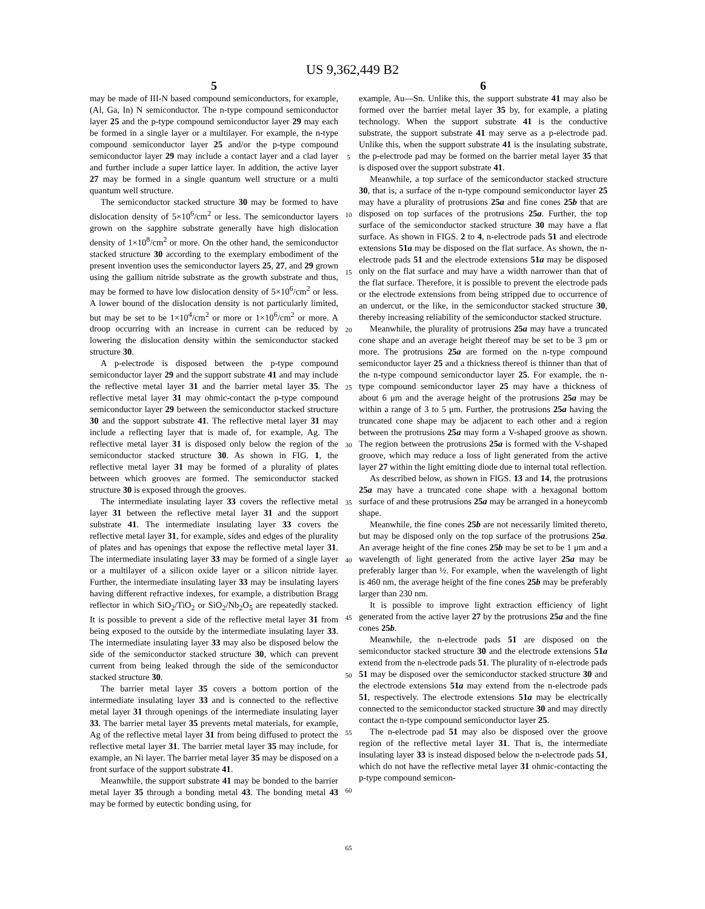US 9,362,449 B2
5
may be made of III-N based compound semiconductors, for example, (Al, Ga, In) N semiconductor. The n-type compound semiconductor layer 25 and the p-type compound semiconductor layer 29 may each be formed in a single layer or a multilayer. For example, the n-type compound semiconductor layer 25 and/or the p-type compound semiconductor layer 29 may include a contact layer and a clad layer and further include a super lattice layer. In addition, the active layer 27 may be formed in a single quantum well structure or a multi quantum well structure.
The semiconductor stacked structure 30 may be formed to have dislocation density of 5×10<sup>6</sup>/cm<sup>2</sup> or less. The semiconductor layers grown on the sapphire substrate generally have high dislocation density of 1×10<sup>8</sup>/cm<sup>2</sup> or more. On the other hand, the semiconductor stacked structure 30 according to the exemplary embodiment of the present invention uses the semiconductor layers 25, 27, and 29 grown using the gallium nitride substrate as the growth substrate and thus, may be formed to have low dislocation density of 5×10<sup>6</sup>/cm<sup>2</sup> or less. A lower bound of the dislocation density is not particularly limited, but may be set to be 1×10<sup>4</sup>/cm<sup>2</sup> or more or 1×10<sup>6</sup>/cm<sup>2</sup> or more. A droop occurring with an increase in current can be reduced by lowering the dislocation density within the semiconductor stacked structure 30.
A p-electrode is disposed between the p-type compound semiconductor layer 29 and the support substrate 41 and may include the reflective metal layer 31 and the barrier metal layer 35. The reflective metal layer 31 may ohmic-contact the p-type compound semiconductor layer 29 between the semiconductor stacked structure 30 and the support substrate 41. The reflective metal layer 31 may include a reflecting layer that is made of, for example, Ag. The reflective metal layer 31 is disposed only below the region of the semiconductor stacked structure 30. As shown in FIG. 1, the reflective metal layer 31 may be formed of a plurality of plates between which grooves are formed. The semiconductor stacked structure 30 is exposed through the grooves.
The intermediate insulating layer 33 covers the reflective metal layer 31 between the reflective metal layer 31 and the support substrate 41. The intermediate insulating layer 33 covers the reflective metal layer 31, for example, sides and edges of the plurality of plates and has openings that expose the reflective metal layer 31. The intermediate insulating layer 33 may be formed of a single layer or a multilayer of a silicon oxide layer or a silicon nitride layer. Further, the intermediate insulating layer 33 may be insulating layers having different refractive indexes, for example, a distribution Bragg reflector in which SiO<sub>2</sub>/TiO<sub>2</sub> or SiO<sub>2</sub>/Nb<sub>2</sub>O<sub>5</sub> are repeatedly stacked. It is possible to prevent a side of the reflective metal layer 31 from being exposed to the outside by the intermediate insulating layer 33. The intermediate insulating layer 33 may also be disposed below the side of the semiconductor stacked structure 30, which can prevent current from being leaked through the side of the semiconductor stacked structure 30.
The barrier metal layer 35 covers a bottom portion of the intermediate insulating layer 33 and is connected to the reflective metal layer 31 through openings of the intermediate insulating layer 33. The barrier metal layer 35 prevents metal materials, for example, Ag of the reflective metal layer 31 from being diffused to protect the reflective metal layer 31. The barrier metal layer 35 may include, for example, an Ni layer. The barrier metal layer 35 may be disposed on a front surface of the support substrate 41.
Meanwhile, the support substrate 41 may be bonded to the barrier metal layer 35 through a bonding metal 43. The bonding metal 43 may be formed by eutectic bonding using, for
5
10
15
20
25
30
35
40
45
50
55
60
65
6
example, Au—Sn. Unlike this, the support substrate 41 may also be formed over the barrier metal layer 35 by, for example, a plating technology. When the support substrate 41 is the conductive substrate, the support substrate 41 may serve as a p-electrode pad. Unlike this, when the support substrate 41 is the insulating substrate, the p-electrode pad may be formed on the barrier metal layer 35 that is disposed over the support substrate 41.
Meanwhile, a top surface of the semiconductor stacked structure 30, that is, a surface of the n-type compound semiconductor layer 25 may have a plurality of protrusions 25a and fine cones 25b that are disposed on top surfaces of the protrusions 25a. Further, the top surface of the semiconductor stacked structure 30 may have a flat surface. As shown in FIGS. 2 to 4, n-electrode pads 51 and electrode extensions 51a may be disposed on the flat surface. As shown, the n-electrode pads 51 and the electrode extensions 51a may be disposed only on the flat surface and may have a width narrower than that of the flat surface. Therefore, it is possible to prevent the electrode pads or the electrode extensions from being stripped due to occurrence of an undercut, or the like, in the semiconductor stacked structure 30, thereby increasing reliability of the semiconductor stacked structure.
Meanwhile, the plurality of protrusions 25a may have a truncated cone shape and an average height thereof may be set to be 3 μm or more. The protrusions 25a are formed on the n-type compound semiconductor layer 25 and a thickness thereof is thinner than that of the n-type compound semiconductor layer 25. For example, the n-type compound semiconductor layer 25 may have a thickness of about 6 μm and the average height of the protrusions 25a may be within a range of 3 to 5 μm. Further, the protrusions 25a having the truncated cone shape may be adjacent to each other and a region between the protrusions 25a may form a V-shaped groove as shown. The region between the protrusions 25a is formed with the V-shaped groove, which may reduce a loss of light generated from the active layer 27 within the light emitting diode due to internal total reflection.
As described below, as shown in FIGS. 13 and 14, the protrusions 25a may have a truncated cone shape with a hexagonal bottom surface of and these protrusions 25a may be arranged in a honeycomb shape.
Meanwhile, the fine cones 25b are not necessarily limited thereto, but may be disposed only on the top surface of the protrusions 25a. An average height of the fine cones 25b may be set to be 1 μm and a wavelength of light generated from the active layer 25a may be preferably larger than ½. For example, when the wavelength of light is 460 nm, the average height of the fine cones 25b may be preferably larger than 230 nm.
It is possible to improve light extraction efficiency of light generated from the active layer 27 by the protrusions 25a and the fine cones 25b.
Meanwhile, the n-electrode pads 51 are disposed on the semiconductor stacked structure 30 and the electrode extensions 51a extend from the n-electrode pads 51. The plurality of n-electrode pads 51 may be disposed over the semiconductor stacked structure 30 and the electrode extensions 51a may extend from the n-electrode pads 51, respectively. The electrode extensions 51a may be electrically connected to the semiconductor stacked structure 30 and may directly contact the n-type compound semiconductor layer 25.
The n-electrode pad 51 may also be disposed over the groove region of the reflective metal layer 31. That is, the intermediate insulating layer 33 is instead disposed below the n-electrode pads 51, which do not have the reflective metal layer 31 ohmic-contacting the p-type compound semicon-